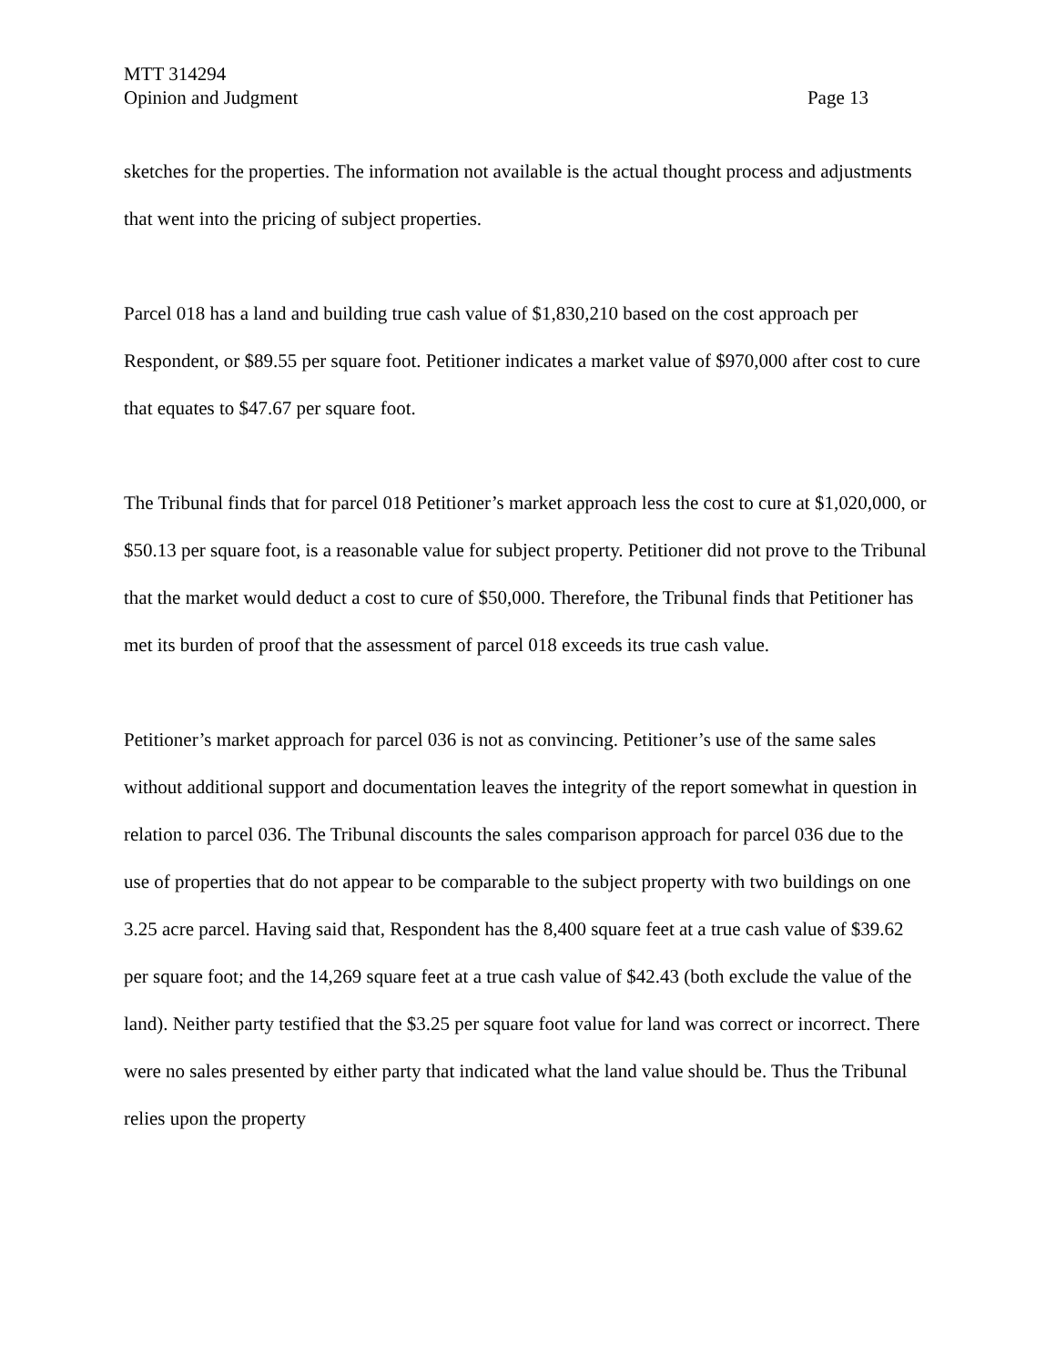MTT 314294
Opinion and Judgment Page 13
sketches for the properties. The information not available is the actual thought process and adjustments that went into the pricing of subject properties.
Parcel 018 has a land and building true cash value of $1,830,210 based on the cost approach per Respondent, or $89.55 per square foot. Petitioner indicates a market value of $970,000 after cost to cure that equates to $47.67 per square foot.
The Tribunal finds that for parcel 018 Petitioner’s market approach less the cost to cure at $1,020,000, or $50.13 per square foot, is a reasonable value for subject property. Petitioner did not prove to the Tribunal that the market would deduct a cost to cure of $50,000. Therefore, the Tribunal finds that Petitioner has met its burden of proof that the assessment of parcel 018 exceeds its true cash value.
Petitioner’s market approach for parcel 036 is not as convincing. Petitioner’s use of the same sales without additional support and documentation leaves the integrity of the report somewhat in question in relation to parcel 036. The Tribunal discounts the sales comparison approach for parcel 036 due to the use of properties that do not appear to be comparable to the subject property with two buildings on one 3.25 acre parcel. Having said that, Respondent has the 8,400 square feet at a true cash value of $39.62 per square foot; and the 14,269 square feet at a true cash value of $42.43 (both exclude the value of the land). Neither party testified that the $3.25 per square foot value for land was correct or incorrect. There were no sales presented by either party that indicated what the land value should be. Thus the Tribunal relies upon the property